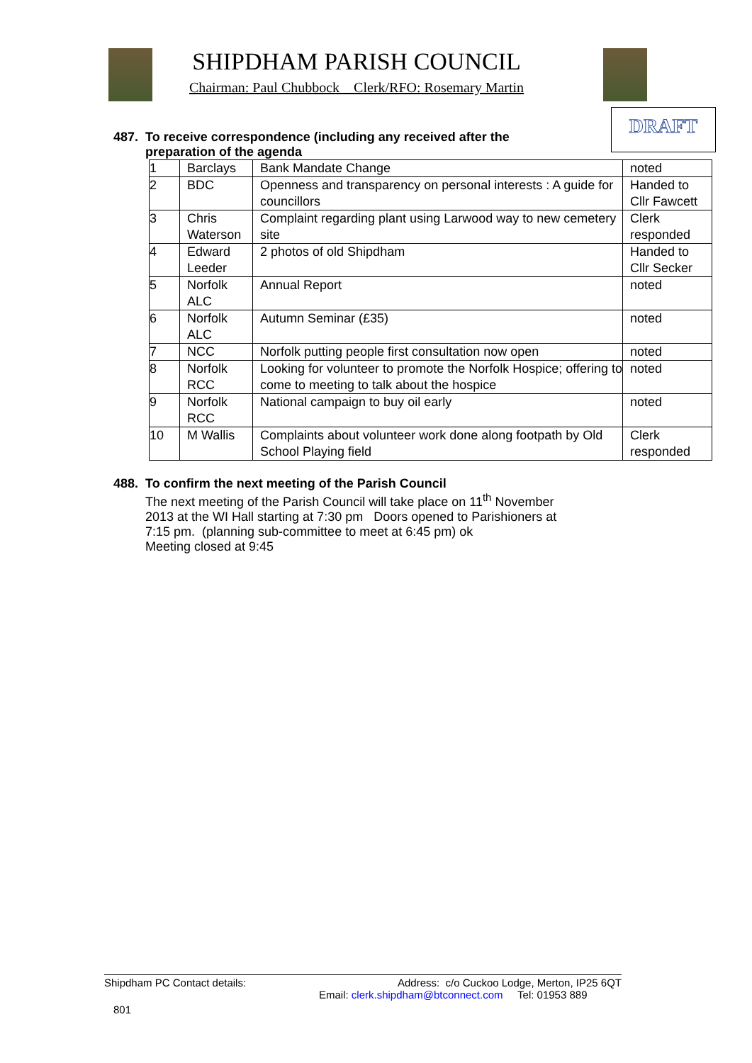SHIPDHAM PARISH COUNCIL
Chairman: Paul Chubbock Clerk/RFO: Rosemary Martin
DRAFT
487. To receive correspondence (including any received after the
preparation of the agenda
| 1 | Barclays | Bank Mandate Change | noted |
| 2 | BDC | Openness and transparency on personal interests : A guide for councillors | Handed to Cllr Fawcett |
| 3 | Chris Waterson | Complaint regarding plant using Larwood way to new cemetery site | Clerk responded |
| 4 | Edward Leeder | 2 photos of old Shipdham | Handed to Cllr Secker |
| 5 | Norfolk ALC | Annual Report | noted |
| 6 | Norfolk ALC | Autumn Seminar (£35) | noted |
| 7 | NCC | Norfolk putting people first consultation now open | noted |
| 8 | Norfolk RCC | Looking for volunteer to promote the Norfolk Hospice; offering to come to meeting to talk about the hospice | noted |
| 9 | Norfolk RCC | National campaign to buy oil early | noted |
| 10 | M Wallis | Complaints about volunteer work done along footpath by Old School Playing field | Clerk responded |
488. To confirm the next meeting of the Parish Council
The next meeting of the Parish Council will take place on 11<sup>th</sup> November
2013 at the WI Hall starting at 7:30 pm Doors opened to Parishioners at
7:15 pm. (planning sub-committee to meet at 6:45 pm) ok
Meeting closed at 9:45
Shipdham PC Contact details: Address: c/o Cuckoo Lodge, Merton, IP25 6QT
Email: clerk.shipdham@btconnect.com Tel: 01953 889
801